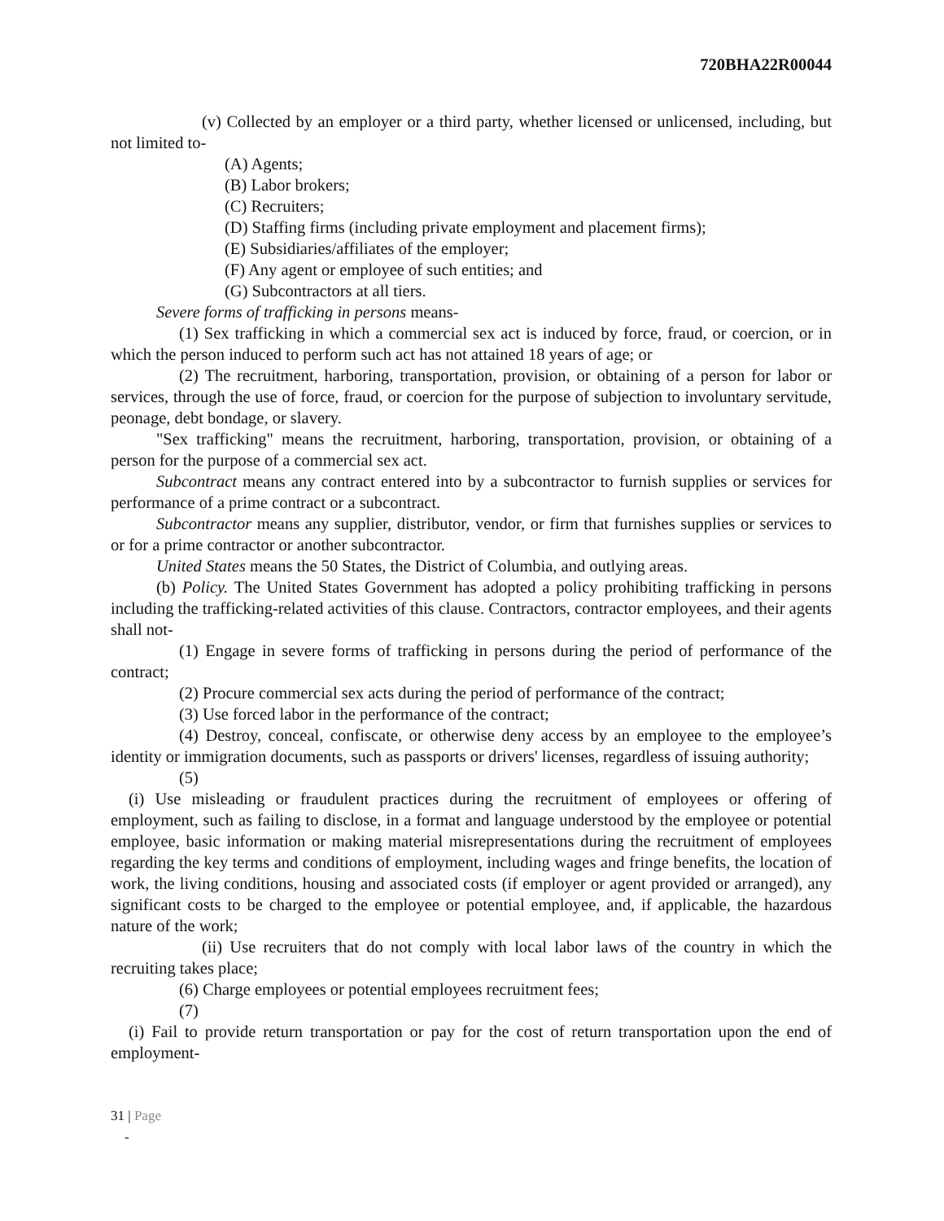720BHA22R00044
(v) Collected by an employer or a third party, whether licensed or unlicensed, including, but not limited to-
(A) Agents;
(B) Labor brokers;
(C) Recruiters;
(D) Staffing firms (including private employment and placement firms);
(E) Subsidiaries/affiliates of the employer;
(F) Any agent or employee of such entities; and
(G) Subcontractors at all tiers.
Severe forms of trafficking in persons means-
(1) Sex trafficking in which a commercial sex act is induced by force, fraud, or coercion, or in which the person induced to perform such act has not attained 18 years of age; or
(2) The recruitment, harboring, transportation, provision, or obtaining of a person for labor or services, through the use of force, fraud, or coercion for the purpose of subjection to involuntary servitude, peonage, debt bondage, or slavery.
"Sex trafficking" means the recruitment, harboring, transportation, provision, or obtaining of a person for the purpose of a commercial sex act.
Subcontract means any contract entered into by a subcontractor to furnish supplies or services for performance of a prime contract or a subcontract.
Subcontractor means any supplier, distributor, vendor, or firm that furnishes supplies or services to or for a prime contractor or another subcontractor.
United States means the 50 States, the District of Columbia, and outlying areas.
(b) Policy. The United States Government has adopted a policy prohibiting trafficking in persons including the trafficking-related activities of this clause. Contractors, contractor employees, and their agents shall not-
(1) Engage in severe forms of trafficking in persons during the period of performance of the contract;
(2) Procure commercial sex acts during the period of performance of the contract;
(3) Use forced labor in the performance of the contract;
(4) Destroy, conceal, confiscate, or otherwise deny access by an employee to the employee’s identity or immigration documents, such as passports or drivers' licenses, regardless of issuing authority;
(5)
(i) Use misleading or fraudulent practices during the recruitment of employees or offering of employment, such as failing to disclose, in a format and language understood by the employee or potential employee, basic information or making material misrepresentations during the recruitment of employees regarding the key terms and conditions of employment, including wages and fringe benefits, the location of work, the living conditions, housing and associated costs (if employer or agent provided or arranged), any significant costs to be charged to the employee or potential employee, and, if applicable, the hazardous nature of the work;
(ii) Use recruiters that do not comply with local labor laws of the country in which the recruiting takes place;
(6) Charge employees or potential employees recruitment fees;
(7)
(i) Fail to provide return transportation or pay for the cost of return transportation upon the end of employment-
31 | Page
-